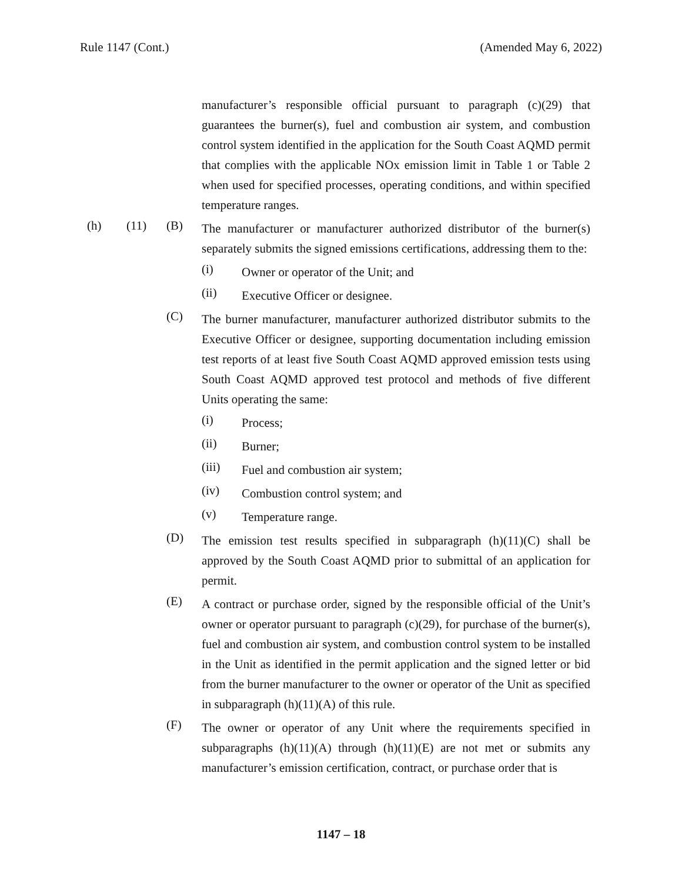Rule 1147 (Cont.) (Amended May 6, 2022)
manufacturer’s responsible official pursuant to paragraph (c)(29) that guarantees the burner(s), fuel and combustion air system, and combustion control system identified in the application for the South Coast AQMD permit that complies with the applicable NOx emission limit in Table 1 or Table 2 when used for specified processes, operating conditions, and within specified temperature ranges.
(h) (11) (B)
The manufacturer or manufacturer authorized distributor of the burner(s) separately submits the signed emissions certifications, addressing them to the:
(i)
Owner or operator of the Unit; and
(ii)
Executive Officer or designee.
(C)
The burner manufacturer, manufacturer authorized distributor submits to the Executive Officer or designee, supporting documentation including emission test reports of at least five South Coast AQMD approved emission tests using South Coast AQMD approved test protocol and methods of five different Units operating the same:
(i)
Process;
(ii)
Burner;
(iii)
Fuel and combustion air system;
(iv)
Combustion control system; and
(v)
Temperature range.
(D)
The emission test results specified in subparagraph (h)(11)(C) shall be approved by the South Coast AQMD prior to submittal of an application for permit.
(E)
A contract or purchase order, signed by the responsible official of the Unit’s owner or operator pursuant to paragraph (c)(29), for purchase of the burner(s), fuel and combustion air system, and combustion control system to be installed in the Unit as identified in the permit application and the signed letter or bid from the burner manufacturer to the owner or operator of the Unit as specified in subparagraph (h)(11)(A) of this rule.
(F)
The owner or operator of any Unit where the requirements specified in subparagraphs (h)(11)(A) through (h)(11)(E) are not met or submits any manufacturer’s emission certification, contract, or purchase order that is
1147 – 18